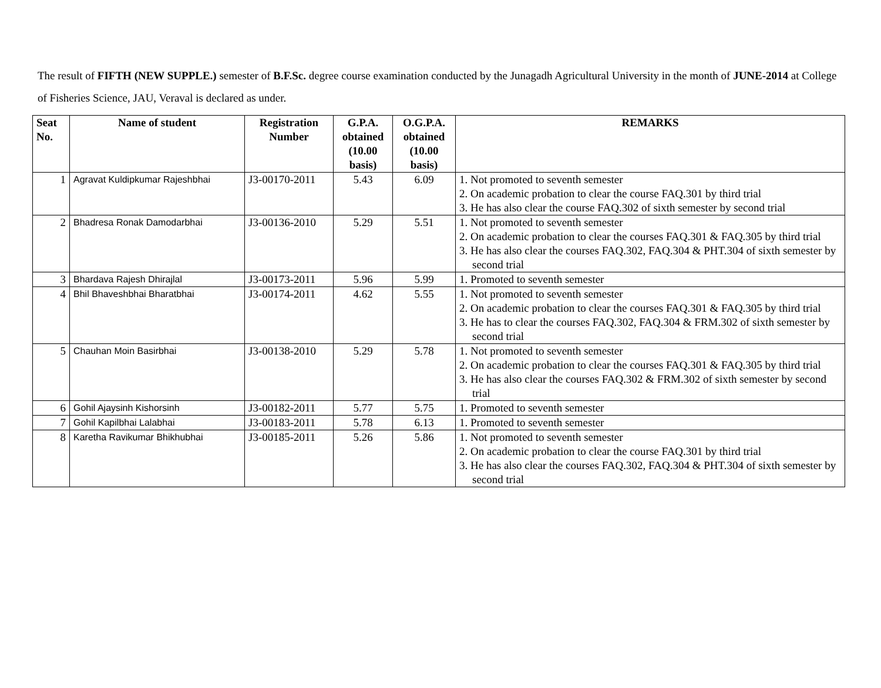The result of FIFTH (NEW SUPPLE.) semester of B.F.Sc. degree course examination conducted by the Junagadh Agricultural University in the month of JUNE-2014 at College of Fisheries Science, JAU, Veraval is declared as under.
| Seat No. | Name of student | Registration Number | G.P.A. obtained (10.00 basis) | O.G.P.A. obtained (10.00 basis) | REMARKS |
| --- | --- | --- | --- | --- | --- |
| 1 | Agravat Kuldipkumar Rajeshbhai | J3-00170-2011 | 5.43 | 6.09 | 1. Not promoted to seventh semester 2. On academic probation to clear the course FAQ.301 by third trial 3. He has also clear the course FAQ.302 of sixth semester by second trial |
| 2 | Bhadresa Ronak Damodarbhai | J3-00136-2010 | 5.29 | 5.51 | 1. Not promoted to seventh semester 2. On academic probation to clear the courses FAQ.301 & FAQ.305 by third trial 3. He has also clear the courses FAQ.302, FAQ.304 & PHT.304 of sixth semester by second trial |
| 3 | Bhardava Rajesh Dhirajlal | J3-00173-2011 | 5.96 | 5.99 | 1. Promoted to seventh semester |
| 4 | Bhil Bhaveshbhai Bharatbhai | J3-00174-2011 | 4.62 | 5.55 | 1. Not promoted to seventh semester 2. On academic probation to clear the courses FAQ.301 & FAQ.305 by third trial 3. He has to clear the courses FAQ.302, FAQ.304 & FRM.302 of sixth semester by second trial |
| 5 | Chauhan Moin Basirbhai | J3-00138-2010 | 5.29 | 5.78 | 1. Not promoted to seventh semester 2. On academic probation to clear the courses FAQ.301 & FAQ.305 by third trial 3. He has also clear the courses FAQ.302 & FRM.302 of sixth semester by second trial |
| 6 | Gohil Ajaysinh Kishorsinh | J3-00182-2011 | 5.77 | 5.75 | 1. Promoted to seventh semester |
| 7 | Gohil Kapilbhai Lalabhai | J3-00183-2011 | 5.78 | 6.13 | 1. Promoted to seventh semester |
| 8 | Karetha Ravikumar Bhikhubhai | J3-00185-2011 | 5.26 | 5.86 | 1. Not promoted to seventh semester 2. On academic probation to clear the course FAQ.301 by third trial 3. He has also clear the courses FAQ.302, FAQ.304 & PHT.304 of sixth semester by second trial |